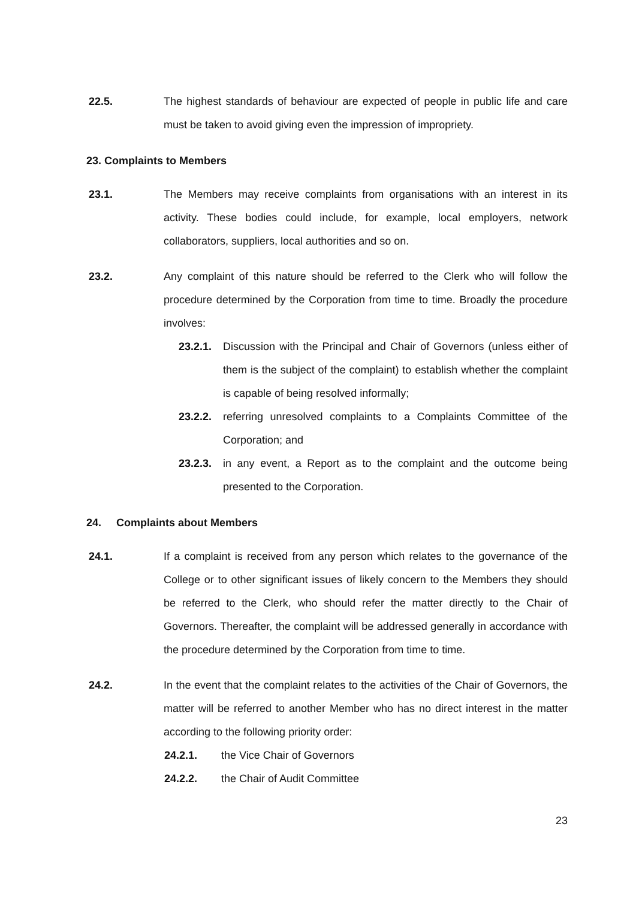22.5. The highest standards of behaviour are expected of people in public life and care must be taken to avoid giving even the impression of impropriety.
23. Complaints to Members
23.1. The Members may receive complaints from organisations with an interest in its activity. These bodies could include, for example, local employers, network collaborators, suppliers, local authorities and so on.
23.2. Any complaint of this nature should be referred to the Clerk who will follow the procedure determined by the Corporation from time to time. Broadly the procedure involves:
23.2.1. Discussion with the Principal and Chair of Governors (unless either of them is the subject of the complaint) to establish whether the complaint is capable of being resolved informally;
23.2.2. referring unresolved complaints to a Complaints Committee of the Corporation; and
23.2.3. in any event, a Report as to the complaint and the outcome being presented to the Corporation.
24. Complaints about Members
24.1. If a complaint is received from any person which relates to the governance of the College or to other significant issues of likely concern to the Members they should be referred to the Clerk, who should refer the matter directly to the Chair of Governors. Thereafter, the complaint will be addressed generally in accordance with the procedure determined by the Corporation from time to time.
24.2. In the event that the complaint relates to the activities of the Chair of Governors, the matter will be referred to another Member who has no direct interest in the matter according to the following priority order:
24.2.1. the Vice Chair of Governors
24.2.2. the Chair of Audit Committee
23